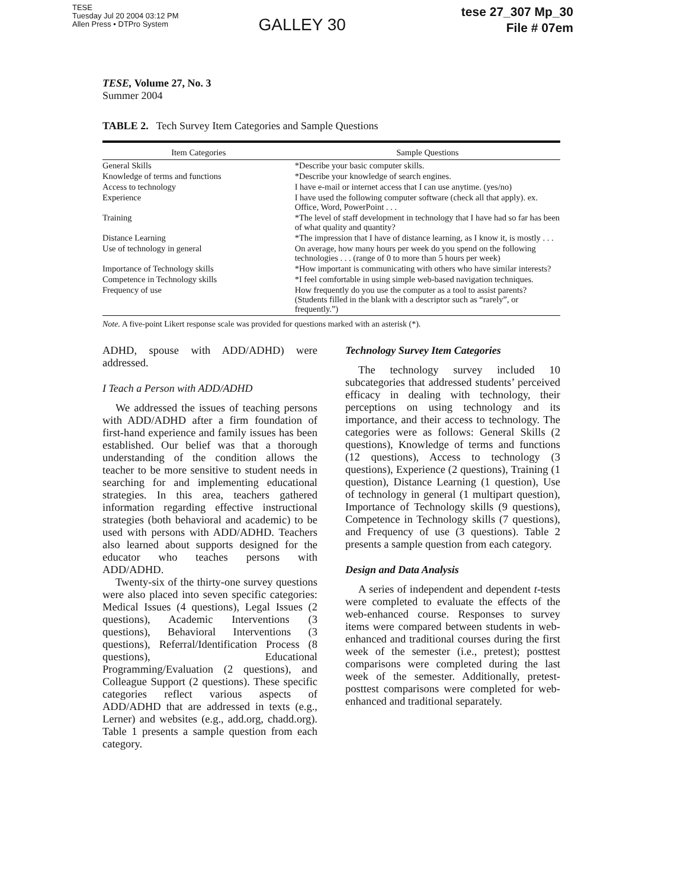TESE
Tuesday Jul 20 2004 03:12 PM
Allen Press • DTPro System
GALLEY 30
tese 27_307 Mp_30
File # 07em
TESE, Volume 27, No. 3
Summer 2004
TABLE 2. Tech Survey Item Categories and Sample Questions
| Item Categories | Sample Questions |
| --- | --- |
| General Skills | *Describe your basic computer skills. |
| Knowledge of terms and functions | *Describe your knowledge of search engines. |
| Access to technology | I have e-mail or internet access that I can use anytime. (yes/no) |
| Experience | I have used the following computer software (check all that apply). ex. Office, Word, PowerPoint . . . |
| Training | *The level of staff development in technology that I have had so far has been of what quality and quantity? |
| Distance Learning | *The impression that I have of distance learning, as I know it, is mostly . . . |
| Use of technology in general | On average, how many hours per week do you spend on the following technologies . . . (range of 0 to more than 5 hours per week) |
| Importance of Technology skills | *How important is communicating with others who have similar interests? |
| Competence in Technology skills | *I feel comfortable in using simple web-based navigation techniques. |
| Frequency of use | How frequently do you use the computer as a tool to assist parents? (Students filled in the blank with a descriptor such as “rarely”, or frequently.”) |
Note. A five-point Likert response scale was provided for questions marked with an asterisk (*).
ADHD, spouse with ADD/ADHD) were addressed.
I Teach a Person with ADD/ADHD
We addressed the issues of teaching persons with ADD/ADHD after a firm foundation of first-hand experience and family issues has been established. Our belief was that a thorough understanding of the condition allows the teacher to be more sensitive to student needs in searching for and implementing educational strategies. In this area, teachers gathered information regarding effective instructional strategies (both behavioral and academic) to be used with persons with ADD/ADHD. Teachers also learned about supports designed for the educator who teaches persons with ADD/ADHD.
Twenty-six of the thirty-one survey questions were also placed into seven specific categories: Medical Issues (4 questions), Legal Issues (2 questions), Academic Interventions (3 questions), Behavioral Interventions (3 questions), Referral/Identification Process (8 questions), Educational Programming/Evaluation (2 questions), and Colleague Support (2 questions). These specific categories reflect various aspects of ADD/ADHD that are addressed in texts (e.g., Lerner) and websites (e.g., add.org, chadd.org). Table 1 presents a sample question from each category.
Technology Survey Item Categories
The technology survey included 10 subcategories that addressed students’ perceived efficacy in dealing with technology, their perceptions on using technology and its importance, and their access to technology. The categories were as follows: General Skills (2 questions), Knowledge of terms and functions (12 questions), Access to technology (3 questions), Experience (2 questions), Training (1 question), Distance Learning (1 question), Use of technology in general (1 multipart question), Importance of Technology skills (9 questions), Competence in Technology skills (7 questions), and Frequency of use (3 questions). Table 2 presents a sample question from each category.
Design and Data Analysis
A series of independent and dependent t-tests were completed to evaluate the effects of the web-enhanced course. Responses to survey items were compared between students in web-enhanced and traditional courses during the first week of the semester (i.e., pretest); posttest comparisons were completed during the last week of the semester. Additionally, pretest-posttest comparisons were completed for web-enhanced and traditional separately.